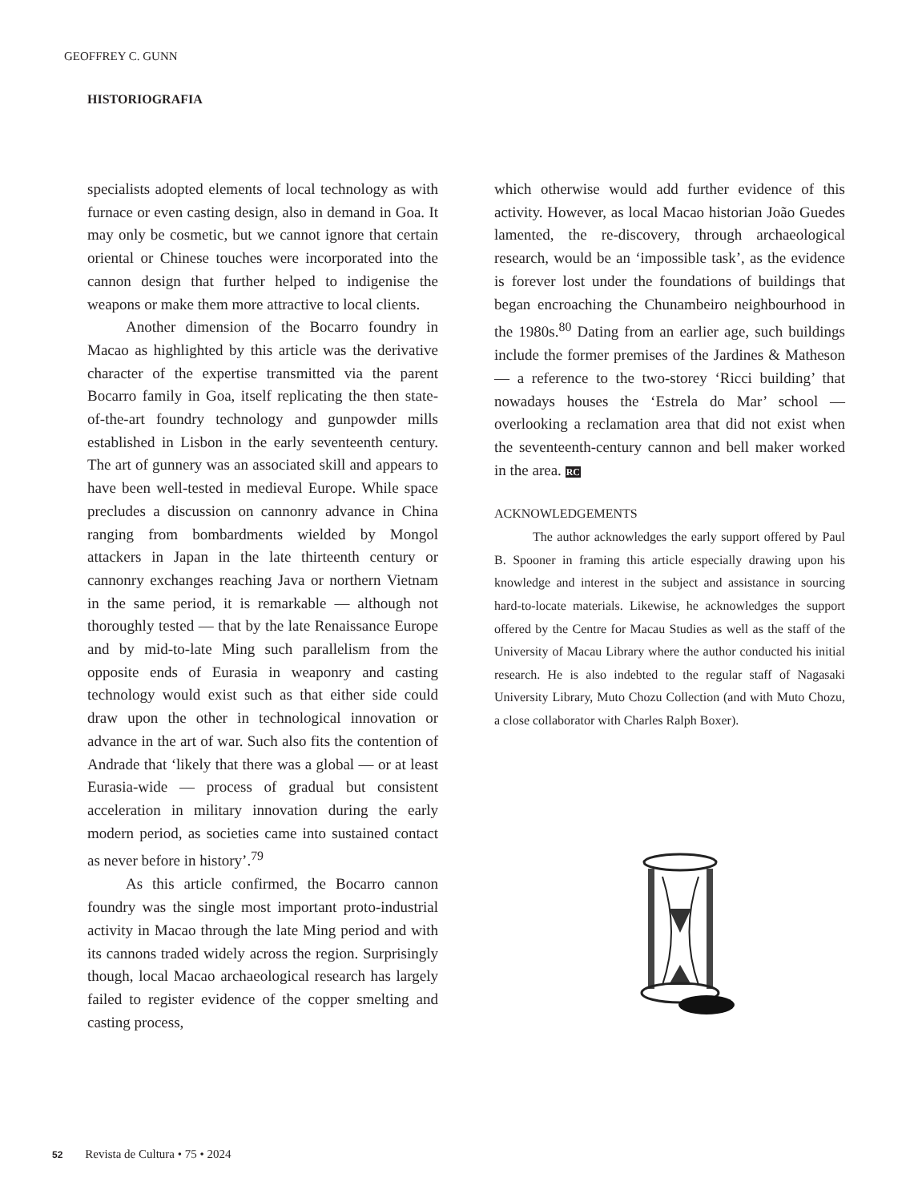GEOFFREY C. GUNN
HISTORIOGRAFIA
specialists adopted elements of local technology as with furnace or even casting design, also in demand in Goa. It may only be cosmetic, but we cannot ignore that certain oriental or Chinese touches were incorporated into the cannon design that further helped to indigenise the weapons or make them more attractive to local clients.
Another dimension of the Bocarro foundry in Macao as highlighted by this article was the derivative character of the expertise transmitted via the parent Bocarro family in Goa, itself replicating the then state-of-the-art foundry technology and gunpowder mills established in Lisbon in the early seventeenth century. The art of gunnery was an associated skill and appears to have been well-tested in medieval Europe. While space precludes a discussion on cannonry advance in China ranging from bombardments wielded by Mongol attackers in Japan in the late thirteenth century or cannonry exchanges reaching Java or northern Vietnam in the same period, it is remarkable — although not thoroughly tested — that by the late Renaissance Europe and by mid-to-late Ming such parallelism from the opposite ends of Eurasia in weaponry and casting technology would exist such as that either side could draw upon the other in technological innovation or advance in the art of war. Such also fits the contention of Andrade that ‘likely that there was a global — or at least Eurasia-wide — process of gradual but consistent acceleration in military innovation during the early modern period, as societies came into sustained contact as never before in history’.<sup>79</sup>
As this article confirmed, the Bocarro cannon foundry was the single most important proto-industrial activity in Macao through the late Ming period and with its cannons traded widely across the region. Surprisingly though, local Macao archaeological research has largely failed to register evidence of the copper smelting and casting process,
which otherwise would add further evidence of this activity. However, as local Macao historian João Guedes lamented, the re-discovery, through archaeological research, would be an ‘impossible task’, as the evidence is forever lost under the foundations of buildings that began encroaching the Chunambeiro neighbourhood in the 1980s.<sup>80</sup> Dating from an earlier age, such buildings include the former premises of the Jardines & Matheson — a reference to the two-storey ‘Ricci building’ that nowadays houses the ‘Estrela do Mar’ school — overlooking a reclamation area that did not exist when the seventeenth-century cannon and bell maker worked in the area. RC
ACKNOWLEDGEMENTS
The author acknowledges the early support offered by Paul B. Spooner in framing this article especially drawing upon his knowledge and interest in the subject and assistance in sourcing hard-to-locate materials. Likewise, he acknowledges the support offered by the Centre for Macau Studies as well as the staff of the University of Macau Library where the author conducted his initial research. He is also indebted to the regular staff of Nagasaki University Library, Muto Chozu Collection (and with Muto Chozu, a close collaborator with Charles Ralph Boxer).
52 Revista de Cultura • 75 • 2024